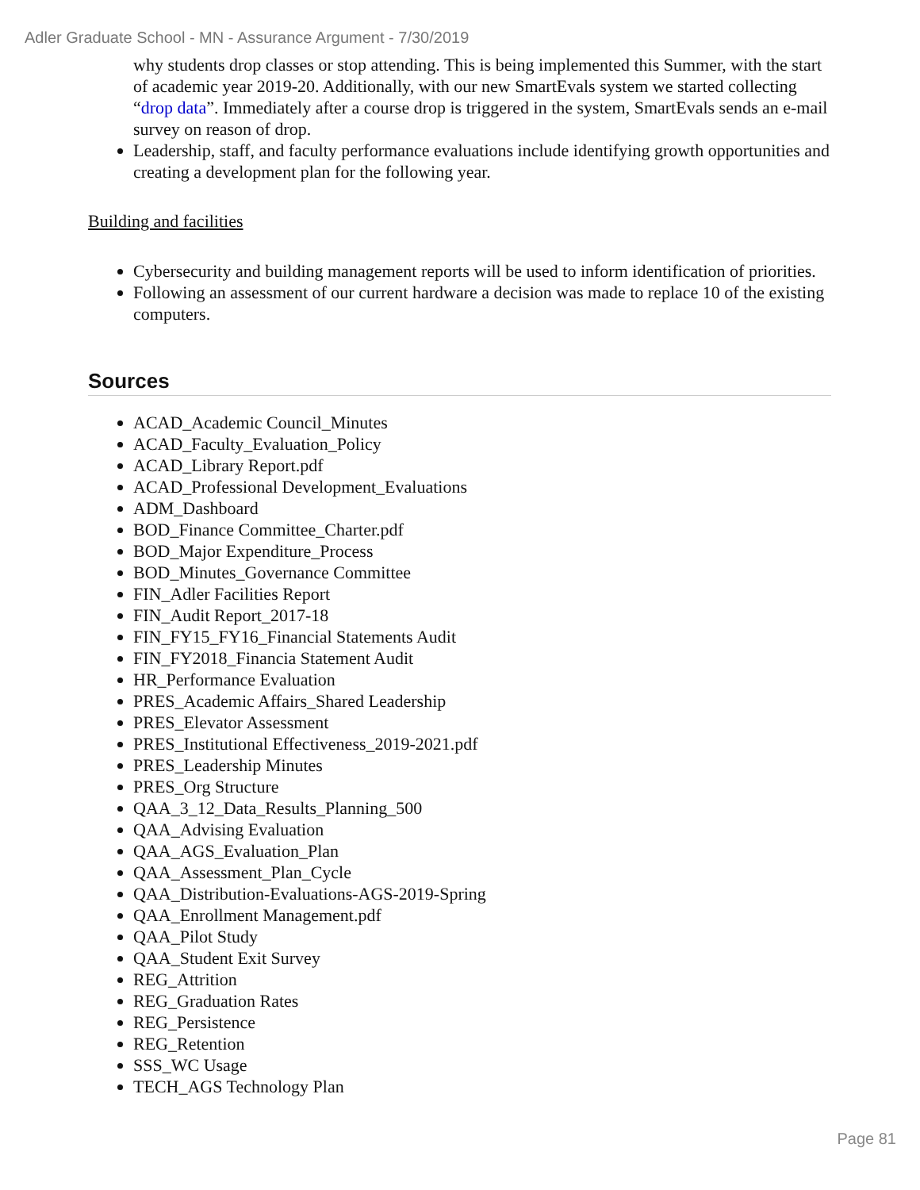Adler Graduate School - MN - Assurance Argument - 7/30/2019
why students drop classes or stop attending. This is being implemented this Summer, with the start of academic year 2019-20. Additionally, with our new SmartEvals system we started collecting “drop data”. Immediately after a course drop is triggered in the system, SmartEvals sends an e-mail survey on reason of drop.
Leadership, staff, and faculty performance evaluations include identifying growth opportunities and creating a development plan for the following year.
Building and facilities
Cybersecurity and building management reports will be used to inform identification of priorities.
Following an assessment of our current hardware a decision was made to replace 10 of the existing computers.
Sources
ACAD_Academic Council_Minutes
ACAD_Faculty_Evaluation_Policy
ACAD_Library Report.pdf
ACAD_Professional Development_Evaluations
ADM_Dashboard
BOD_Finance Committee_Charter.pdf
BOD_Major Expenditure_Process
BOD_Minutes_Governance Committee
FIN_Adler Facilities Report
FIN_Audit Report_2017-18
FIN_FY15_FY16_Financial Statements Audit
FIN_FY2018_Financia Statement Audit
HR_Performance Evaluation
PRES_Academic Affairs_Shared Leadership
PRES_Elevator Assessment
PRES_Institutional Effectiveness_2019-2021.pdf
PRES_Leadership Minutes
PRES_Org Structure
QAA_3_12_Data_Results_Planning_500
QAA_Advising Evaluation
QAA_AGS_Evaluation_Plan
QAA_Assessment_Plan_Cycle
QAA_Distribution-Evaluations-AGS-2019-Spring
QAA_Enrollment Management.pdf
QAA_Pilot Study
QAA_Student Exit Survey
REG_Attrition
REG_Graduation Rates
REG_Persistence
REG_Retention
SSS_WC Usage
TECH_AGS Technology Plan
Page 81